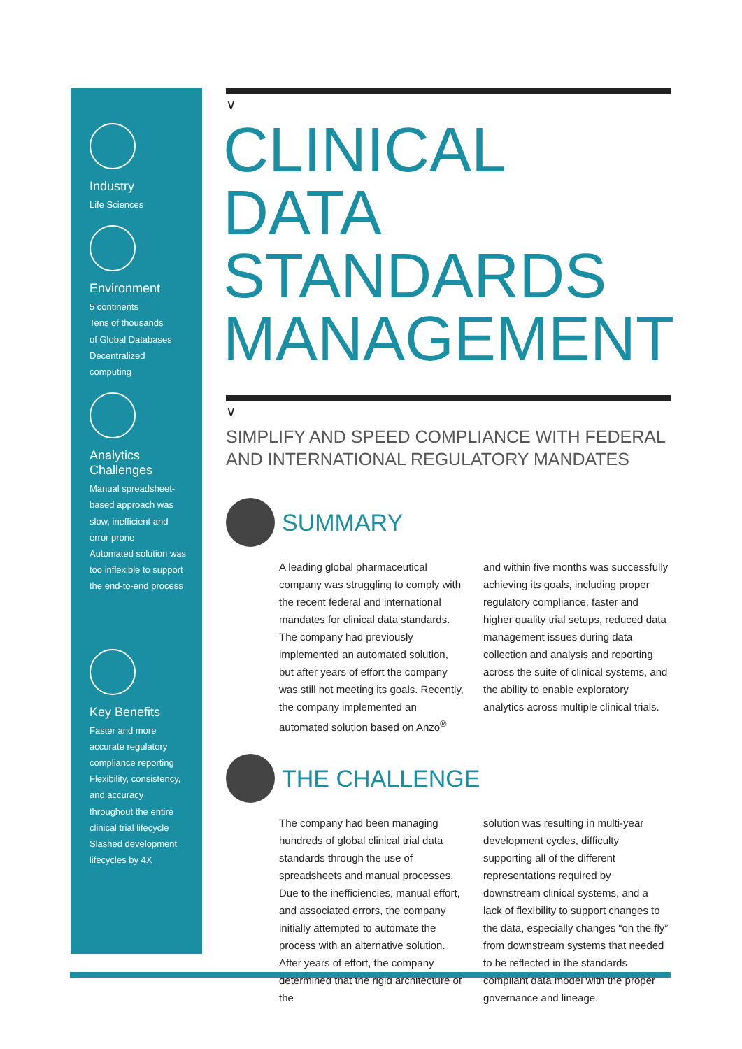Industry
Life Sciences
Environment
5 continents
Tens of thousands
of Global Databases
Decentralized
computing
Analytics
Challenges
Manual spreadsheet-
based approach was
slow, inefficient and
error prone
Automated solution was
too inflexible to support
the end-to-end process
Key Benefits
Faster and more
accurate regulatory
compliance reporting
Flexibility, consistency,
and accuracy
throughout the entire
clinical trial lifecycle
Slashed development
lifecycles by 4X
∨
CLINICAL DATA STANDARDS MANAGEMENT
∨
SIMPLIFY AND SPEED COMPLIANCE WITH FEDERAL AND INTERNATIONAL REGULATORY MANDATES
SUMMARY
A leading global pharmaceutical company was struggling to comply with the recent federal and international mandates for clinical data standards. The company had previously implemented an automated solution, but after years of effort the company was still not meeting its goals. Recently, the company implemented an automated solution based on Anzo<sup>®</sup>
and within five months was successfully achieving its goals, including proper regulatory compliance, faster and higher quality trial setups, reduced data management issues during data collection and analysis and reporting across the suite of clinical systems, and the ability to enable exploratory analytics across multiple clinical trials.
THE CHALLENGE
The company had been managing hundreds of global clinical trial data standards through the use of spreadsheets and manual processes. Due to the inefficiencies, manual effort, and associated errors, the company initially attempted to automate the process with an alternative solution. After years of effort, the company determined that the rigid architecture of the
solution was resulting in multi-year development cycles, difficulty supporting all of the different representations required by downstream clinical systems, and a lack of flexibility to support changes to the data, especially changes “on the fly” from downstream systems that needed to be reflected in the standards compliant data model with the proper governance and lineage.